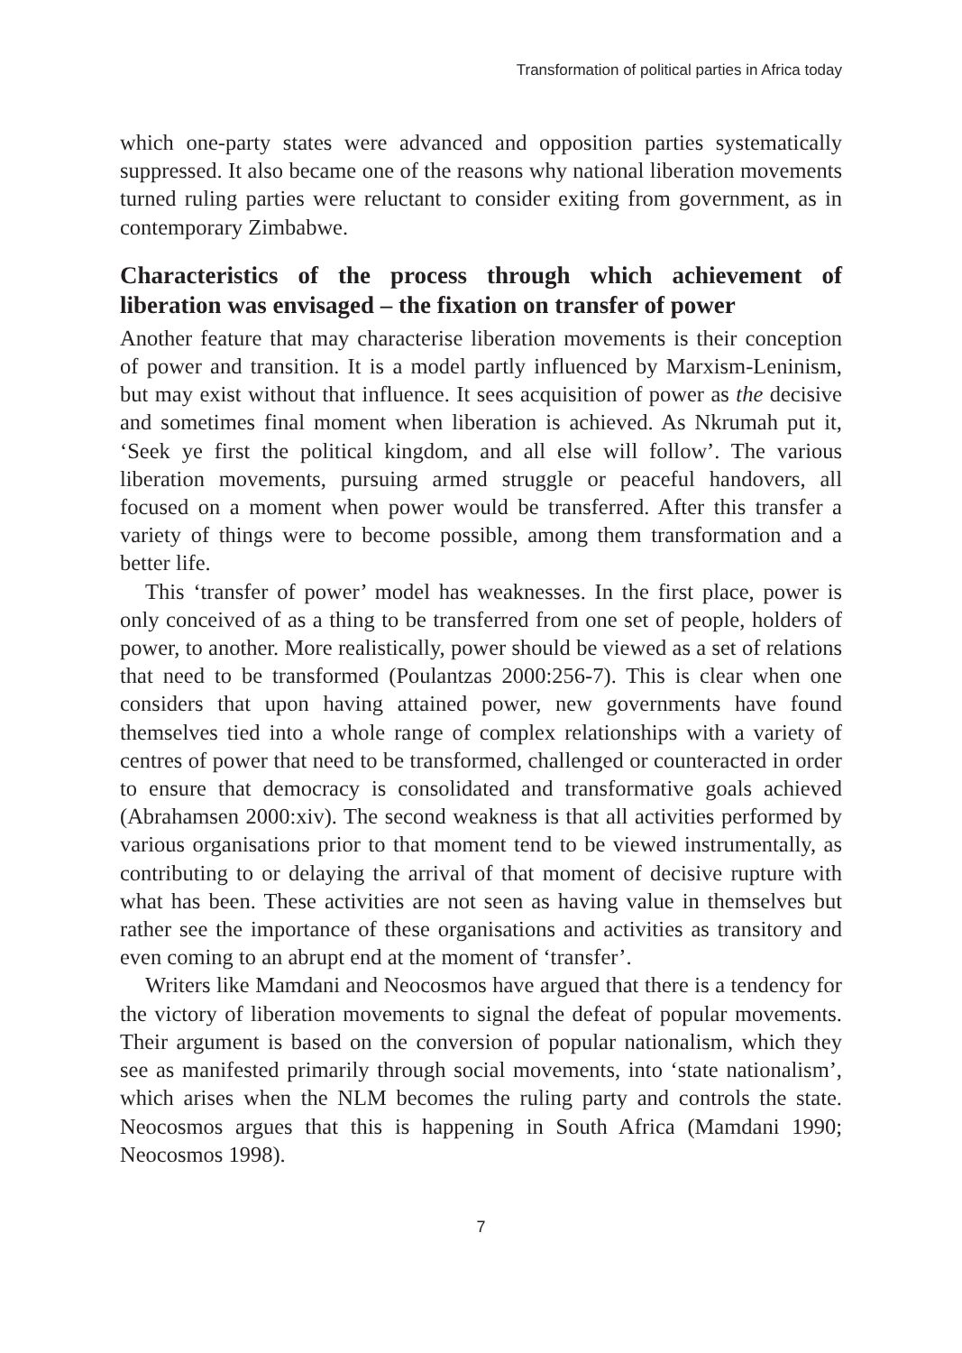Transformation of political parties in Africa today
which one-party states were advanced and opposition parties systematically suppressed. It also became one of the reasons why national liberation movements turned ruling parties were reluctant to consider exiting from government, as in contemporary Zimbabwe.
Characteristics of the process through which achievement of liberation was envisaged – the fixation on transfer of power
Another feature that may characterise liberation movements is their conception of power and transition. It is a model partly influenced by Marxism-Leninism, but may exist without that influence. It sees acquisition of power as the decisive and sometimes final moment when liberation is achieved. As Nkrumah put it, ‘Seek ye first the political kingdom, and all else will follow’. The various liberation movements, pursuing armed struggle or peaceful handovers, all focused on a moment when power would be transferred. After this transfer a variety of things were to become possible, among them transformation and a better life.
This ‘transfer of power’ model has weaknesses. In the first place, power is only conceived of as a thing to be transferred from one set of people, holders of power, to another. More realistically, power should be viewed as a set of relations that need to be transformed (Poulantzas 2000:256-7). This is clear when one considers that upon having attained power, new governments have found themselves tied into a whole range of complex relationships with a variety of centres of power that need to be transformed, challenged or counteracted in order to ensure that democracy is consolidated and transformative goals achieved (Abrahamsen 2000:xiv). The second weakness is that all activities performed by various organisations prior to that moment tend to be viewed instrumentally, as contributing to or delaying the arrival of that moment of decisive rupture with what has been. These activities are not seen as having value in themselves but rather see the importance of these organisations and activities as transitory and even coming to an abrupt end at the moment of ‘transfer’.
Writers like Mamdani and Neocosmos have argued that there is a tendency for the victory of liberation movements to signal the defeat of popular movements. Their argument is based on the conversion of popular nationalism, which they see as manifested primarily through social movements, into ‘state nationalism’, which arises when the NLM becomes the ruling party and controls the state. Neocosmos argues that this is happening in South Africa (Mamdani 1990; Neocosmos 1998).
7